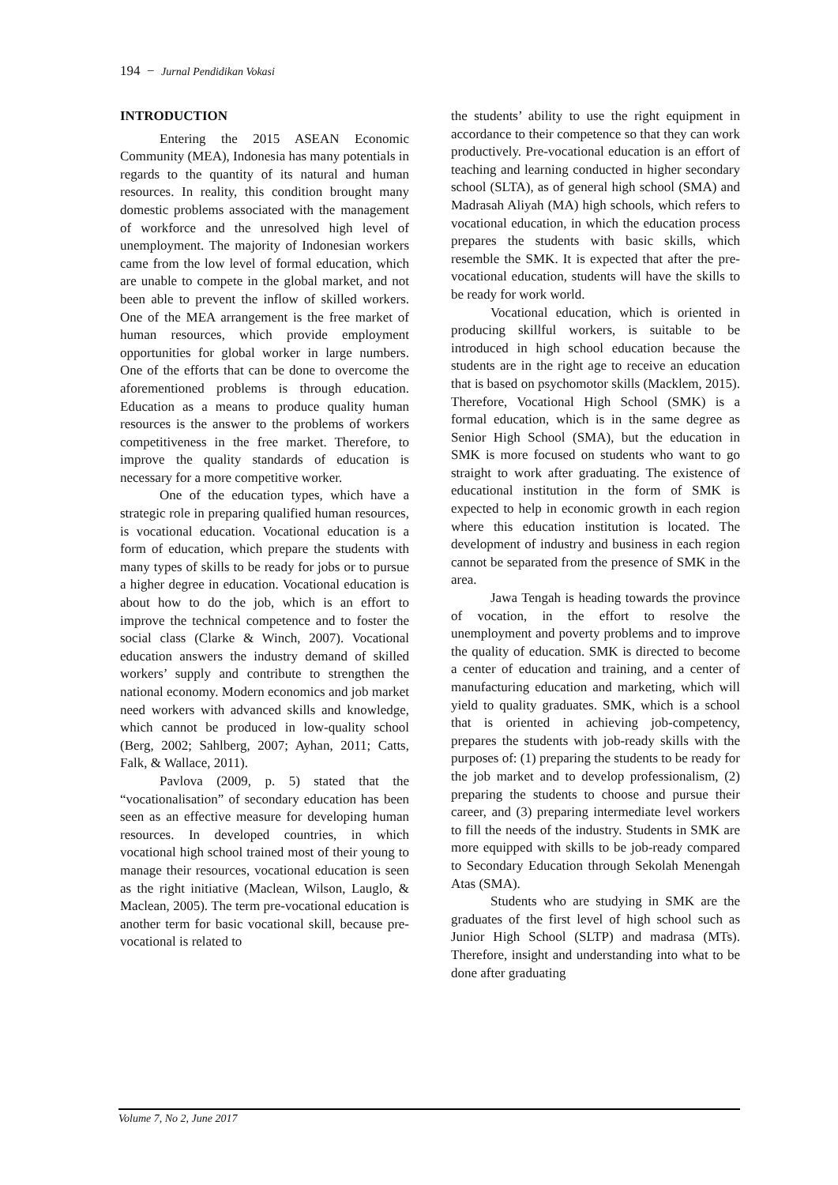194 − Jurnal Pendidikan Vokasi
INTRODUCTION
Entering the 2015 ASEAN Economic Community (MEA), Indonesia has many potentials in regards to the quantity of its natural and human resources. In reality, this condition brought many domestic problems associated with the management of workforce and the unresolved high level of unemployment. The majority of Indonesian workers came from the low level of formal education, which are unable to compete in the global market, and not been able to prevent the inflow of skilled workers. One of the MEA arrangement is the free market of human resources, which provide employment opportunities for global worker in large numbers. One of the efforts that can be done to overcome the aforementioned problems is through education. Education as a means to produce quality human resources is the answer to the problems of workers competitiveness in the free market. Therefore, to improve the quality standards of education is necessary for a more competitive worker.
One of the education types, which have a strategic role in preparing qualified human resources, is vocational education. Vocational education is a form of education, which prepare the students with many types of skills to be ready for jobs or to pursue a higher degree in education. Vocational education is about how to do the job, which is an effort to improve the technical competence and to foster the social class (Clarke & Winch, 2007). Vocational education answers the industry demand of skilled workers’ supply and contribute to strengthen the national economy. Modern economics and job market need workers with advanced skills and knowledge, which cannot be produced in low-quality school (Berg, 2002; Sahlberg, 2007; Ayhan, 2011; Catts, Falk, & Wallace, 2011).
Pavlova (2009, p. 5) stated that the “vocationalisation” of secondary education has been seen as an effective measure for developing human resources. In developed countries, in which vocational high school trained most of their young to manage their resources, vocational education is seen as the right initiative (Maclean, Wilson, Lauglo, & Maclean, 2005). The term pre-vocational education is another term for basic vocational skill, because pre-vocational is related to
the students’ ability to use the right equipment in accordance to their competence so that they can work productively. Pre-vocational education is an effort of teaching and learning conducted in higher secondary school (SLTA), as of general high school (SMA) and Madrasah Aliyah (MA) high schools, which refers to vocational education, in which the education process prepares the students with basic skills, which resemble the SMK. It is expected that after the pre-vocational education, students will have the skills to be ready for work world.
Vocational education, which is oriented in producing skillful workers, is suitable to be introduced in high school education because the students are in the right age to receive an education that is based on psychomotor skills (Macklem, 2015). Therefore, Vocational High School (SMK) is a formal education, which is in the same degree as Senior High School (SMA), but the education in SMK is more focused on students who want to go straight to work after graduating. The existence of educational institution in the form of SMK is expected to help in economic growth in each region where this education institution is located. The development of industry and business in each region cannot be separated from the presence of SMK in the area.
Jawa Tengah is heading towards the province of vocation, in the effort to resolve the unemployment and poverty problems and to improve the quality of education. SMK is directed to become a center of education and training, and a center of manufacturing education and marketing, which will yield to quality graduates. SMK, which is a school that is oriented in achieving job-competency, prepares the students with job-ready skills with the purposes of: (1) preparing the students to be ready for the job market and to develop professionalism, (2) preparing the students to choose and pursue their career, and (3) preparing intermediate level workers to fill the needs of the industry. Students in SMK are more equipped with skills to be job-ready compared to Secondary Education through Sekolah Menengah Atas (SMA).
Students who are studying in SMK are the graduates of the first level of high school such as Junior High School (SLTP) and madrasa (MTs). Therefore, insight and understanding into what to be done after graduating
Volume 7, No 2, June 2017